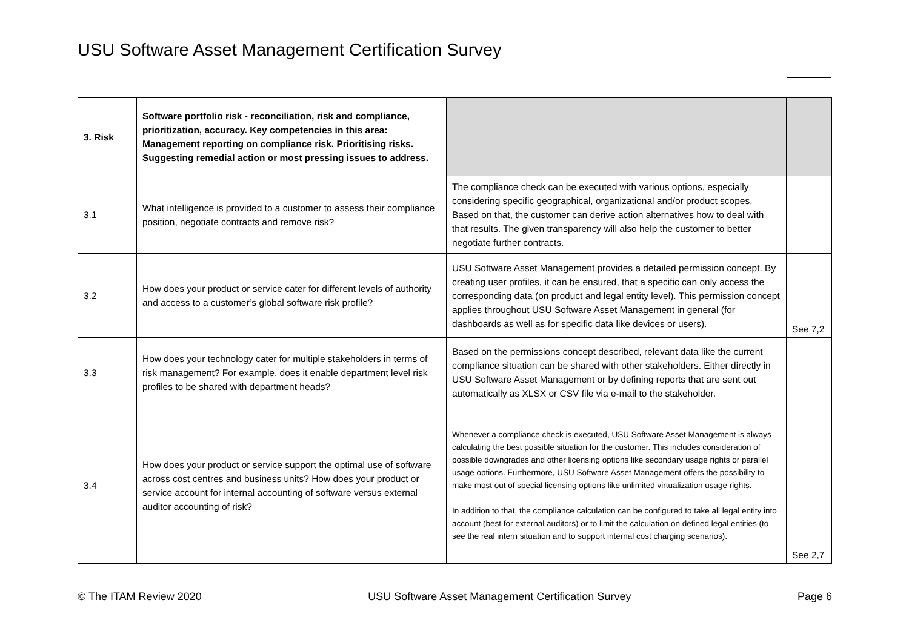USU Software Asset Management Certification Survey
| 3. Risk | Software portfolio risk - reconciliation, risk and compliance, prioritization, accuracy. Key competencies in this area: Management reporting on compliance risk. Prioritising risks. Suggesting remedial action or most pressing issues to address. | | |
| 3.1 | What intelligence is provided to a customer to assess their compliance position, negotiate contracts and remove risk? | The compliance check can be executed with various options, especially considering specific geographical, organizational and/or product scopes. Based on that, the customer can derive action alternatives how to deal with that results. The given transparency will also help the customer to better negotiate further contracts. | |
| 3.2 | How does your product or service cater for different levels of authority and access to a customer’s global software risk profile? | USU Software Asset Management provides a detailed permission concept. By creating user profiles, it can be ensured, that a specific can only access the corresponding data (on product and legal entity level). This permission concept applies throughout USU Software Asset Management in general (for dashboards as well as for specific data like devices or users). | See 7,2 |
| 3.3 | How does your technology cater for multiple stakeholders in terms of risk management? For example, does it enable department level risk profiles to be shared with department heads? | Based on the permissions concept described, relevant data like the current compliance situation can be shared with other stakeholders. Either directly in USU Software Asset Management or by defining reports that are sent out automatically as XLSX or CSV file via e-mail to the stakeholder. | |
| 3.4 | How does your product or service support the optimal use of software across cost centres and business units? How does your product or service account for internal accounting of software versus external auditor accounting of risk? | Whenever a compliance check is executed, USU Software Asset Management is always calculating the best possible situation for the customer. This includes consideration of possible downgrades and other licensing options like secondary usage rights or parallel usage options. Furthermore, USU Software Asset Management offers the possibility to make most out of special licensing options like unlimited virtualization usage rights. In addition to that, the compliance calculation can be configured to take all legal entity into account (best for external auditors) or to limit the calculation on defined legal entities (to see the real intern situation and to support internal cost charging scenarios). | See 2,7 |
© The ITAM Review 2020 USU Software Asset Management Certification Survey Page 6